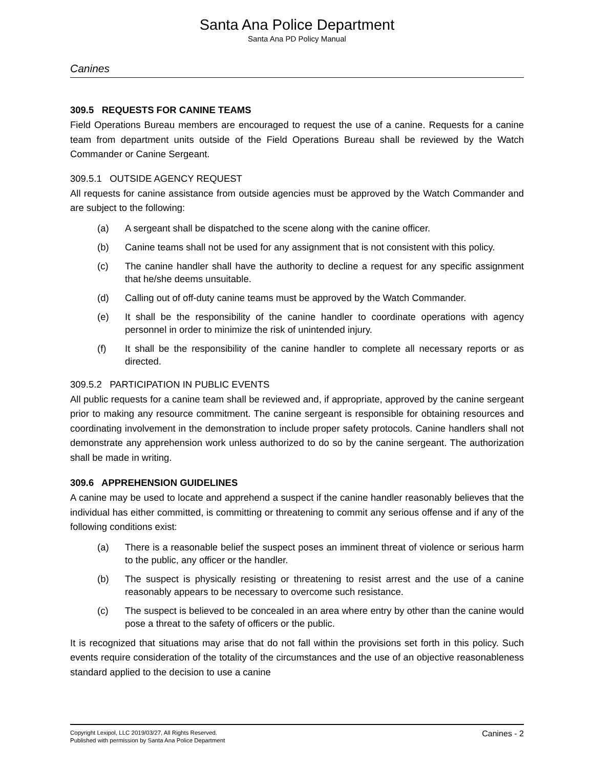Santa Ana Police Department
Santa Ana PD Policy Manual
Canines
309.5 REQUESTS FOR CANINE TEAMS
Field Operations Bureau members are encouraged to request the use of a canine. Requests for a canine team from department units outside of the Field Operations Bureau shall be reviewed by the Watch Commander or Canine Sergeant.
309.5.1 OUTSIDE AGENCY REQUEST
All requests for canine assistance from outside agencies must be approved by the Watch Commander and are subject to the following:
(a) A sergeant shall be dispatched to the scene along with the canine officer.
(b) Canine teams shall not be used for any assignment that is not consistent with this policy.
(c) The canine handler shall have the authority to decline a request for any specific assignment that he/she deems unsuitable.
(d) Calling out of off-duty canine teams must be approved by the Watch Commander.
(e) It shall be the responsibility of the canine handler to coordinate operations with agency personnel in order to minimize the risk of unintended injury.
(f) It shall be the responsibility of the canine handler to complete all necessary reports or as directed.
309.5.2 PARTICIPATION IN PUBLIC EVENTS
All public requests for a canine team shall be reviewed and, if appropriate, approved by the canine sergeant prior to making any resource commitment. The canine sergeant is responsible for obtaining resources and coordinating involvement in the demonstration to include proper safety protocols. Canine handlers shall not demonstrate any apprehension work unless authorized to do so by the canine sergeant. The authorization shall be made in writing.
309.6 APPREHENSION GUIDELINES
A canine may be used to locate and apprehend a suspect if the canine handler reasonably believes that the individual has either committed, is committing or threatening to commit any serious offense and if any of the following conditions exist:
(a) There is a reasonable belief the suspect poses an imminent threat of violence or serious harm to the public, any officer or the handler.
(b) The suspect is physically resisting or threatening to resist arrest and the use of a canine reasonably appears to be necessary to overcome such resistance.
(c) The suspect is believed to be concealed in an area where entry by other than the canine would pose a threat to the safety of officers or the public.
It is recognized that situations may arise that do not fall within the provisions set forth in this policy. Such events require consideration of the totality of the circumstances and the use of an objective reasonableness standard applied to the decision to use a canine
Copyright Lexipol, LLC 2019/03/27, All Rights Reserved.
Published with permission by Santa Ana Police Department
Canines - 2